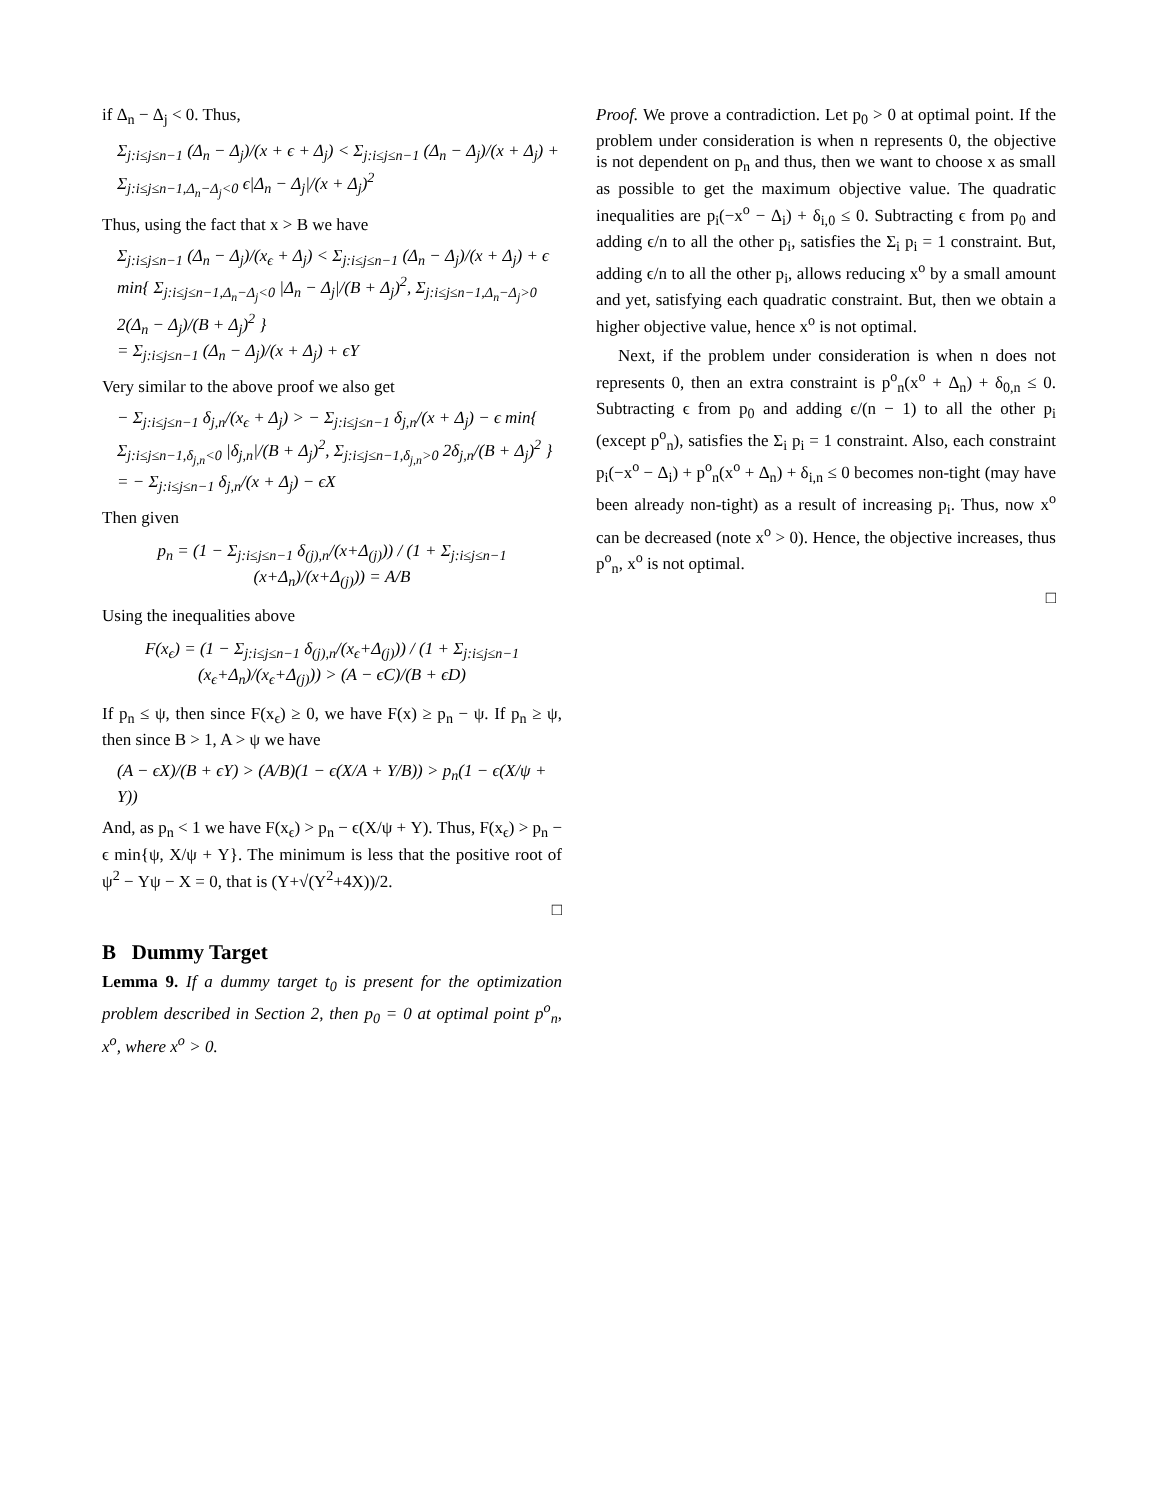if Δ<sub>n</sub> − Δ<sub>j</sub> < 0. Thus,
Σ<sub>j:i≤j≤n−1</sub> (Δ<sub>n</sub> − Δ<sub>j</sub>)/(x + ϵ + Δ<sub>j</sub>) < Σ<sub>j:i≤j≤n−1</sub> (Δ<sub>n</sub> − Δ<sub>j</sub>)/(x + Δ<sub>j</sub>) + Σ<sub>j:i≤j≤n−1,Δ<sub>n</sub>−Δ<sub>j</sub><0</sub> ϵ|Δ<sub>n</sub> − Δ<sub>j</sub>|/(x + Δ<sub>j</sub>)<sup>2</sup>
Thus, using the fact that x > B we have
Σ<sub>j:i≤j≤n−1</sub> (Δ<sub>n</sub> − Δ<sub>j</sub>)/(x<sub>ϵ</sub> + Δ<sub>j</sub>) < Σ<sub>j:i≤j≤n−1</sub> (Δ<sub>n</sub> − Δ<sub>j</sub>)/(x + Δ<sub>j</sub>) + ϵ min{ Σ<sub>j:i≤j≤n−1,Δ<sub>n</sub>−Δ<sub>j</sub><0</sub> |Δ<sub>n</sub> − Δ<sub>j</sub>|/(B + Δ<sub>j</sub>)<sup>2</sup>, Σ<sub>j:i≤j≤n−1,Δ<sub>n</sub>−Δ<sub>j</sub>>0</sub> 2(Δ<sub>n</sub> − Δ<sub>j</sub>)/(B + Δ<sub>j</sub>)<sup>2</sup> }
= Σ<sub>j:i≤j≤n−1</sub> (Δ<sub>n</sub> − Δ<sub>j</sub>)/(x + Δ<sub>j</sub>) + ϵY
Very similar to the above proof we also get
− Σ<sub>j:i≤j≤n−1</sub> δ<sub>j,n</sub>/(x<sub>ϵ</sub> + Δ<sub>j</sub>) > − Σ<sub>j:i≤j≤n−1</sub> δ<sub>j,n</sub>/(x + Δ<sub>j</sub>) − ϵ min{ Σ<sub>j:i≤j≤n−1,δ<sub>j,n</sub><0</sub> |δ<sub>j,n</sub>|/(B + Δ<sub>j</sub>)<sup>2</sup>, Σ<sub>j:i≤j≤n−1,δ<sub>j,n</sub>>0</sub> 2δ<sub>j,n</sub>/(B + Δ<sub>j</sub>)<sup>2</sup> }
= − Σ<sub>j:i≤j≤n−1</sub> δ<sub>j,n</sub>/(x + Δ<sub>j</sub>) − ϵX
Then given
p<sub>n</sub> = (1 − Σ<sub>j:i≤j≤n−1</sub> δ<sub>(j),n</sub>/(x+Δ<sub>(j)</sub>)) / (1 + Σ<sub>j:i≤j≤n−1</sub> (x+Δ<sub>n</sub>)/(x+Δ<sub>(j)</sub>)) = A/B
Using the inequalities above
F(x<sub>ϵ</sub>) = (1 − Σ<sub>j:i≤j≤n−1</sub> δ<sub>(j),n</sub>/(x<sub>ϵ</sub>+Δ<sub>(j)</sub>)) / (1 + Σ<sub>j:i≤j≤n−1</sub> (x<sub>ϵ</sub>+Δ<sub>n</sub>)/(x<sub>ϵ</sub>+Δ<sub>(j)</sub>)) > (A − ϵC)/(B + ϵD)
If p<sub>n</sub> ≤ ψ, then since F(x<sub>ϵ</sub>) ≥ 0, we have F(x) ≥ p<sub>n</sub> − ψ. If p<sub>n</sub> ≥ ψ, then since B > 1, A > ψ we have
(A − ϵX)/(B + ϵY) > (A/B)(1 − ϵ(X/A + Y/B)) > p<sub>n</sub>(1 − ϵ(X/ψ + Y))
And, as p<sub>n</sub> < 1 we have F(x<sub>ϵ</sub>) > p<sub>n</sub> − ϵ(X/ψ + Y). Thus, F(x<sub>ϵ</sub>) > p<sub>n</sub> − ϵ min{ψ, X/ψ + Y}. The minimum is less that the positive root of ψ<sup>2</sup> − Yψ − X = 0, that is (Y+√(Y<sup>2</sup>+4X))/2.
□
B Dummy Target
Lemma 9. If a dummy target t<sub>0</sub> is present for the optimization problem described in Section 2, then p<sub>0</sub> = 0 at optimal point p<sup>o</sup><sub>n</sub>, x<sup>o</sup>, where x<sup>o</sup> > 0.
Proof. We prove a contradiction. Let p<sub>0</sub> > 0 at optimal point. If the problem under consideration is when n represents 0, the objective is not dependent on p<sub>n</sub> and thus, then we want to choose x as small as possible to get the maximum objective value. The quadratic inequalities are p<sub>i</sub>(−x<sup>o</sup> − Δ<sub>i</sub>) + δ<sub>i,0</sub> ≤ 0. Subtracting ϵ from p<sub>0</sub> and adding ϵ/n to all the other p<sub>i</sub>, satisfies the Σ<sub>i</sub> p<sub>i</sub> = 1 constraint. But, adding ϵ/n to all the other p<sub>i</sub>, allows reducing x<sup>o</sup> by a small amount and yet, satisfying each quadratic constraint. But, then we obtain a higher objective value, hence x<sup>o</sup> is not optimal.
Next, if the problem under consideration is when n does not represents 0, then an extra constraint is p<sup>o</sup><sub>n</sub>(x<sup>o</sup> + Δ<sub>n</sub>) + δ<sub>0,n</sub> ≤ 0. Subtracting ϵ from p<sub>0</sub> and adding ϵ/(n − 1) to all the other p<sub>i</sub> (except p<sup>o</sup><sub>n</sub>), satisfies the Σ<sub>i</sub> p<sub>i</sub> = 1 constraint. Also, each constraint p<sub>i</sub>(−x<sup>o</sup> − Δ<sub>i</sub>) + p<sup>o</sup><sub>n</sub>(x<sup>o</sup> + Δ<sub>n</sub>) + δ<sub>i,n</sub> ≤ 0 becomes non-tight (may have been already non-tight) as a result of increasing p<sub>i</sub>. Thus, now x<sup>o</sup> can be decreased (note x<sup>o</sup> > 0). Hence, the objective increases, thus p<sup>o</sup><sub>n</sub>, x<sup>o</sup> is not optimal.
□